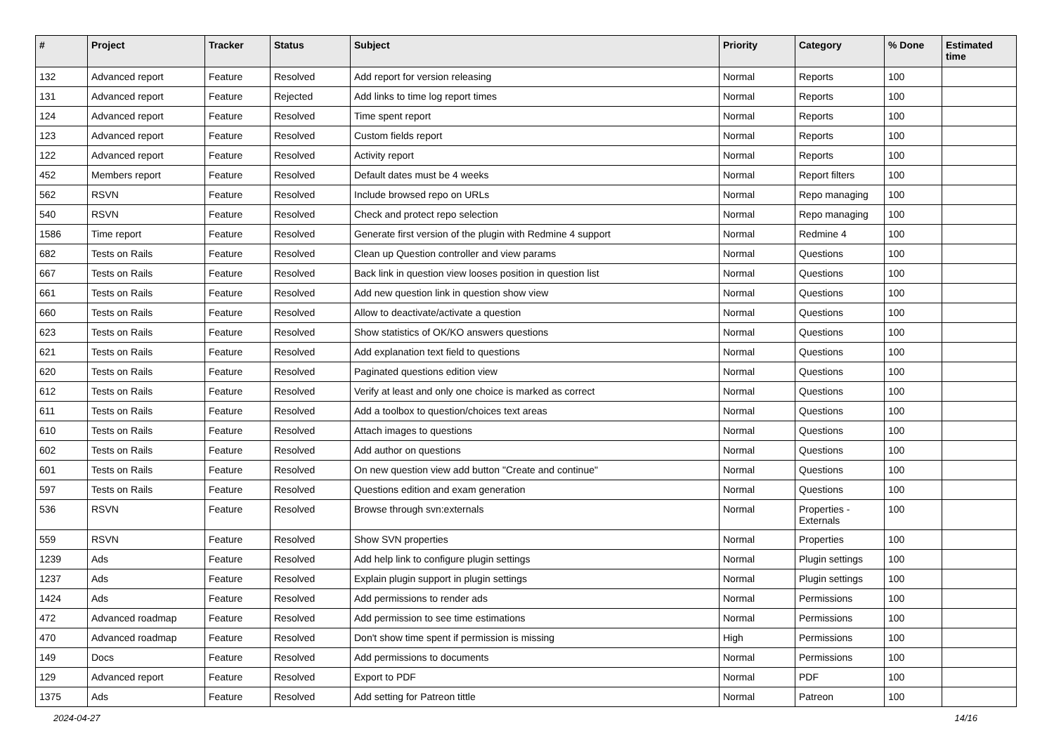| # | Project | Tracker | Status | Subject | Priority | Category | % Done | Estimated time |
| --- | --- | --- | --- | --- | --- | --- | --- | --- |
| 132 | Advanced report | Feature | Resolved | Add report for version releasing | Normal | Reports | 100 | |
| 131 | Advanced report | Feature | Rejected | Add links to time log report times | Normal | Reports | 100 | |
| 124 | Advanced report | Feature | Resolved | Time spent report | Normal | Reports | 100 | |
| 123 | Advanced report | Feature | Resolved | Custom fields report | Normal | Reports | 100 | |
| 122 | Advanced report | Feature | Resolved | Activity report | Normal | Reports | 100 | |
| 452 | Members report | Feature | Resolved | Default dates must be 4 weeks | Normal | Report filters | 100 | |
| 562 | RSVN | Feature | Resolved | Include browsed repo on URLs | Normal | Repo managing | 100 | |
| 540 | RSVN | Feature | Resolved | Check and protect repo selection | Normal | Repo managing | 100 | |
| 1586 | Time report | Feature | Resolved | Generate first version of the plugin with Redmine 4 support | Normal | Redmine 4 | 100 | |
| 682 | Tests on Rails | Feature | Resolved | Clean up Question controller and view params | Normal | Questions | 100 | |
| 667 | Tests on Rails | Feature | Resolved | Back link in question view looses position in question list | Normal | Questions | 100 | |
| 661 | Tests on Rails | Feature | Resolved | Add new question link in question show view | Normal | Questions | 100 | |
| 660 | Tests on Rails | Feature | Resolved | Allow to deactivate/activate a question | Normal | Questions | 100 | |
| 623 | Tests on Rails | Feature | Resolved | Show statistics of OK/KO answers questions | Normal | Questions | 100 | |
| 621 | Tests on Rails | Feature | Resolved | Add explanation text field to questions | Normal | Questions | 100 | |
| 620 | Tests on Rails | Feature | Resolved | Paginated questions edition view | Normal | Questions | 100 | |
| 612 | Tests on Rails | Feature | Resolved | Verify at least and only one choice is marked as correct | Normal | Questions | 100 | |
| 611 | Tests on Rails | Feature | Resolved | Add a toolbox to question/choices text areas | Normal | Questions | 100 | |
| 610 | Tests on Rails | Feature | Resolved | Attach images to questions | Normal | Questions | 100 | |
| 602 | Tests on Rails | Feature | Resolved | Add author on questions | Normal | Questions | 100 | |
| 601 | Tests on Rails | Feature | Resolved | On new question view add button "Create and continue" | Normal | Questions | 100 | |
| 597 | Tests on Rails | Feature | Resolved | Questions edition and exam generation | Normal | Questions | 100 | |
| 536 | RSVN | Feature | Resolved | Browse through svn:externals | Normal | Properties - Externals | 100 | |
| 559 | RSVN | Feature | Resolved | Show SVN properties | Normal | Properties | 100 | |
| 1239 | Ads | Feature | Resolved | Add help link to configure plugin settings | Normal | Plugin settings | 100 | |
| 1237 | Ads | Feature | Resolved | Explain plugin support in plugin settings | Normal | Plugin settings | 100 | |
| 1424 | Ads | Feature | Resolved | Add permissions to render ads | Normal | Permissions | 100 | |
| 472 | Advanced roadmap | Feature | Resolved | Add permission to see time estimations | Normal | Permissions | 100 | |
| 470 | Advanced roadmap | Feature | Resolved | Don't show time spent if permission is missing | High | Permissions | 100 | |
| 149 | Docs | Feature | Resolved | Add permissions to documents | Normal | Permissions | 100 | |
| 129 | Advanced report | Feature | Resolved | Export to PDF | Normal | PDF | 100 | |
| 1375 | Ads | Feature | Resolved | Add setting for Patreon tittle | Normal | Patreon | 100 | |
2024-04-27 14/16